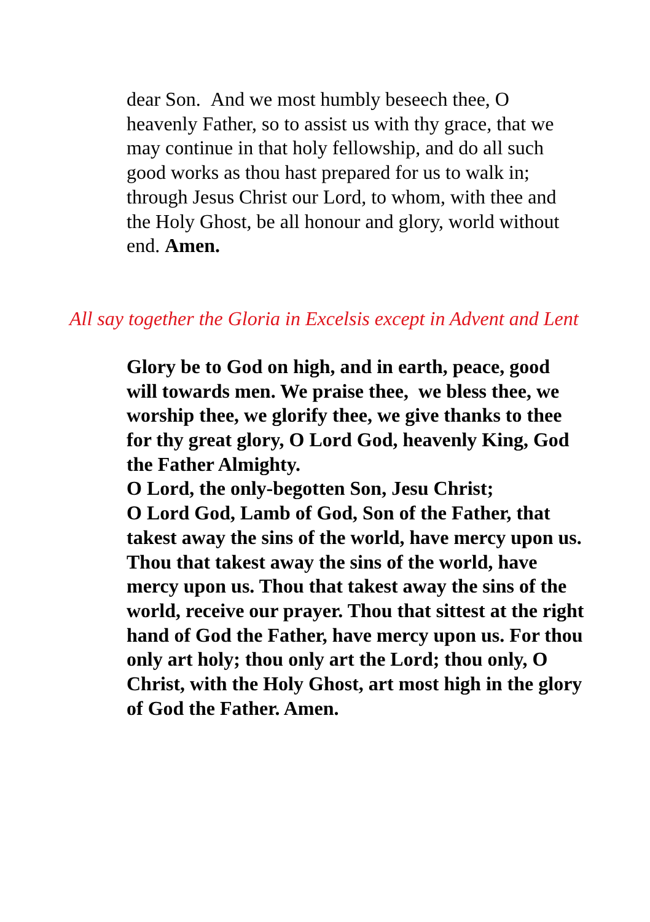dear Son. And we most humbly beseech thee, O heavenly Father, so to assist us with thy grace, that we may continue in that holy fellowship, and do all such good works as thou hast prepared for us to walk in; through Jesus Christ our Lord, to whom, with thee and the Holy Ghost, be all honour and glory, world without end. Amen.
All say together the Gloria in Excelsis except in Advent and Lent
Glory be to God on high, and in earth, peace, good will towards men. We praise thee, we bless thee, we worship thee, we glorify thee, we give thanks to thee for thy great glory, O Lord God, heavenly King, God the Father Almighty.
O Lord, the only-begotten Son, Jesu Christ;
O Lord God, Lamb of God, Son of the Father, that takest away the sins of the world, have mercy upon us. Thou that takest away the sins of the world, have mercy upon us. Thou that takest away the sins of the world, receive our prayer. Thou that sittest at the right hand of God the Father, have mercy upon us. For thou only art holy; thou only art the Lord; thou only, O Christ, with the Holy Ghost, art most high in the glory of God the Father. Amen.